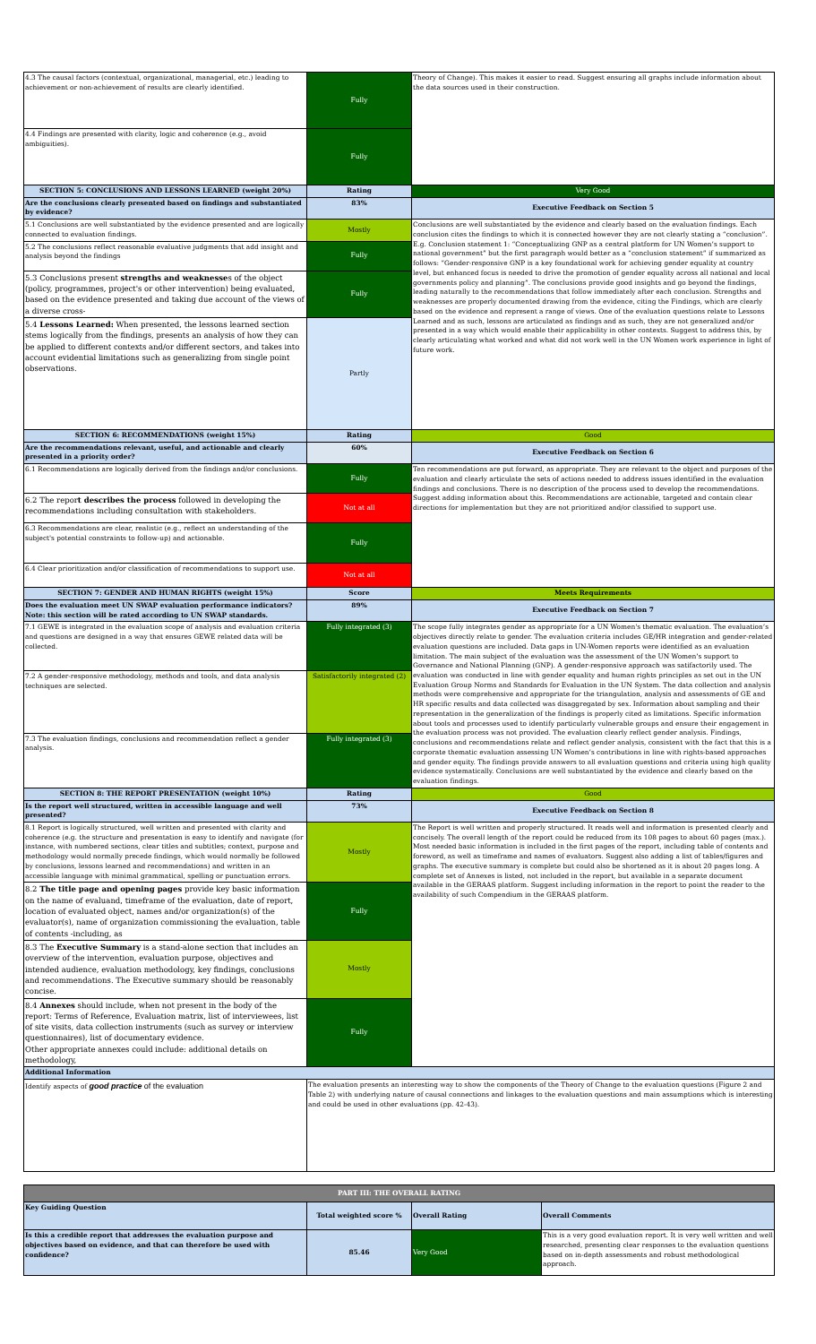| 4.3 The causal factors (contextual, organizational, managerial, etc.) leading to achievement or non-achievement of results are clearly identified. | Fully | Theory of Change). This makes it easier to read. Suggest ensuring all graphs include information about the data sources used in their construction. |
| 4.4 Findings are presented with clarity, logic and coherence (e.g., avoid ambiguities). | Fully | |
| SECTION 5: CONCLUSIONS AND LESSONS LEARNED (weight 20%) | Rating | Very Good |
| Are the conclusions clearly presented based on findings and substantiated by evidence? | 83% | Executive Feedback on Section 5 |
| 5.1 Conclusions are well substantiated by the evidence presented and are logically connected to evaluation findings. | Mostly | Conclusions are well substantiated by the evidence and clearly based on the evaluation findings. Each conclusion cites the findings to which it is connected however they are not clearly stating a “conclusion”. E.g. Conclusion statement 1: “Conceptualizing GNP as a central platform for UN Women’s support to national government” but the first paragraph would better as a “conclusion statement” if summarized as follows: “Gender-responsive GNP is a key foundational work for achieving gender equality at country level, but enhanced focus is needed to drive the promotion of gender equality across all national and local governments policy and planning”. The conclusions provide good insights and go beyond the findings, leading naturally to the recommendations that follow immediately after each conclusion. Strengths and weaknesses are properly documented drawing from the evidence, citing the Findings, which are clearly based on the evidence and represent a range of views. One of the evaluation questions relate to Lessons Learned and as such, lessons are articulated as findings and as such, they are not generalized and/or presented in a way which would enable their applicability in other contexts. Suggest to address this, by clearly articulating what worked and what did not work well in the UN Women work experience in light of future work. |
| 5.2 The conclusions reflect reasonable evaluative judgments that add insight and analysis beyond the findings | Fully | |
| 5.3 Conclusions present strengths and weaknesse s of the object (policy, programmes, project's or other intervention) being evaluated, based on the evidence presented and taking due account of the views of a diverse cross- | Fully | |
| 5.4 Lessons Learned: When presented, the lessons learned section stems logically from the findings, presents an analysis of how they can be applied to different contexts and/or different sectors, and takes into account evidential limitations such as generalizing from single point observations. | Partly | |
| SECTION 6: RECOMMENDATIONS (weight 15%) | Rating | Good |
| Are the recommendations relevant, useful, and actionable and clearly presented in a priority order? | 60% | Executive Feedback on Section 6 |
| 6.1 Recommendations are logically derived from the findings and/or conclusions. | Fully | Ten recommendations are put forward, as appropriate. They are relevant to the object and purposes of the evaluation and clearly articulate the sets of actions needed to address issues identified in the evaluation findings and conclusions. There is no description of the process used to develop the recommendations. Suggest adding information about this. Recommendations are actionable, targeted and contain clear directions for implementation but they are not prioritized and/or classified to support use. |
| 6.2 The repor t describes the process followed in developing the recommendations including consultation with stakeholders. | Not at all | |
| 6.3 Recommendations are clear, realistic (e.g., reflect an understanding of the subject's potential constraints to follow-up) and actionable. | Fully | |
| 6.4 Clear prioritization and/or classification of recommendations to support use. | Not at all | |
| SECTION 7: GENDER AND HUMAN RIGHTS (weight 15%) | Score | Meets Requirements |
| Does the evaluation meet UN SWAP evaluation performance indicators? Note: this section will be rated according to UN SWAP standards. | 89% | Executive Feedback on Section 7 |
| 7.1 GEWE is integrated in the evaluation scope of analysis and evaluation criteria and questions are designed in a way that ensures GEWE related data will be collected. | Fully integrated (3) | The scope fully integrates gender as appropriate for a UN Women's thematic evaluation. The evaluation’s objectives directly relate to gender. The evaluation criteria includes GE/HR integration and gender-related evaluation questions are included. Data gaps in UN-Women reports were identified as an evaluation limitation. The main subject of the evaluation was the assessment of the UN Women’s support to Governance and National Planning (GNP). A gender-responsive approach was satifactorily used. The evaluation was conducted in line with gender equality and human rights principles as set out in the UN Evaluation Group Norms and Standards for Evaluation in the UN System. The data collection and analysis methods were comprehensive and appropriate for the triangulation, analysis and assessments of GE and HR specific results and data collected was disaggregated by sex. Information about sampling and their representation in the generalization of the findings is properly cited as limitations. Specific information about tools and processes used to identify particularly vulnerable groups and ensure their engagement in the evaluation process was not provided. The evaluation clearly reflect gender analysis. Findings, conclusions and recommendations relate and reflect gender analysis, consistent with the fact that this is a corporate thematic evaluation assessing UN Women’s contributions in line with rights-based approaches and gender equity. The findings provide answers to all evaluation questions and criteria using high quality evidence systematically. Conclusions are well substantiated by the evidence and clearly based on the evaluation findings. |
| 7.2 A gender-responsive methodology, methods and tools, and data analysis techniques are selected. | Satisfactorily integrated (2) | |
| 7.3 The evaluation findings, conclusions and recommendation reflect a gender analysis. | Fully integrated (3) | |
| SECTION 8: THE REPORT PRESENTATION (weight 10%) | Rating | Good |
| Is the report well structured, written in accessible language and well presented? | 73% | Executive Feedback on Section 8 |
| 8.1 Report is logically structured, well written and presented with clarity and coherence (e.g. the structure and presentation is easy to identify and navigate (for instance, with numbered sections, clear titles and subtitles; context, purpose and methodology would normally precede findings, which would normally be followed by conclusions, lessons learned and recommendations) and written in an accessible language with minimal grammatical, spelling or punctuation errors. | Mostly | The Report is well written and properly structured. It reads well and information is presented clearly and concisely. The overall length of the report could be reduced from its 108 pages to about 60 pages (max.). Most needed basic information is included in the first pages of the report, including table of contents and foreword, as well as timeframe and names of evaluators. Suggest also adding a list of tables/figures and graphs. The executive summary is complete but could also be shortened as it is about 20 pages long. A complete set of Annexes is listed, not included in the report, but available in a separate document available in the GERAAS platform. Suggest including information in the report to point the reader to the availability of such Compendium in the GERAAS platform. |
| 8.2 The title page and opening pages provide key basic information on the name of evaluand, timeframe of the evaluation, date of report, location of evaluated object, names and/or organization(s) of the evaluator(s), name of organization commissioning the evaluation, table of contents -including, as | Fully | |
| 8.3 The Executive Summary is a stand-alone section that includes an overview of the intervention, evaluation purpose, objectives and intended audience, evaluation methodology, key findings, conclusions and recommendations. The Executive summary should be reasonably concise. | Mostly | |
| 8.4 Annexes should include, when not present in the body of the report: Terms of Reference, Evaluation matrix, list of interviewees, list of site visits, data collection instruments (such as survey or interview questionnaires), list of documentary evidence. Other appropriate annexes could include: additional details on methodology, | Fully | |
| Additional Information | | |
| Identify aspects of good practice of the evaluation | The evaluation presents an interesting way to show the components of the Theory of Change to the evaluation questions (Figure 2 and Table 2) with underlying nature of causal connections and linkages to the evaluation questions and main assumptions which is interesting and could be used in other evaluations (pp. 42-43). | |
| PART III: THE OVERALL RATING | | | |
| Key Guiding Question | Total weighted score % | Overall Rating | Overall Comments |
| Is this a credible report that addresses the evaluation purpose and objectives based on evidence, and that can therefore be used with confidence? | 85.46 | Very Good | This is a very good evaluation report. It is very well written and well researched, presenting clear responses to the evaluation questions based on in-depth assessments and robust methodological approach. |